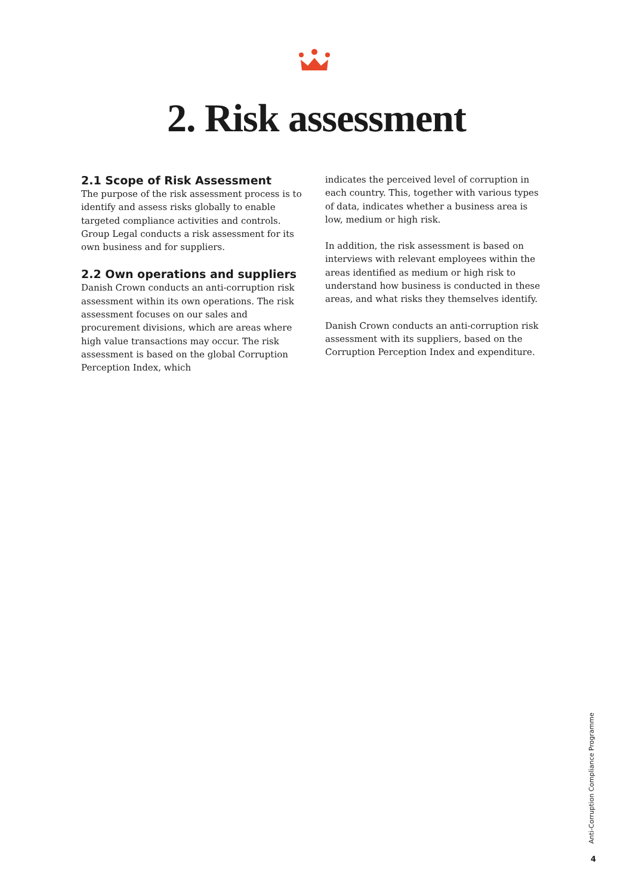2. Risk assessment
2.1 Scope of Risk Assessment
The purpose of the risk assessment process is to identify and assess risks globally to enable targeted compliance activities and controls. Group Legal conducts a risk assessment for its own business and for suppliers.
2.2 Own operations and suppliers
Danish Crown conducts an anti-corruption risk assessment within its own operations. The risk assessment focuses on our sales and procurement divisions, which are areas where high value transactions may occur. The risk assessment is based on the global Corruption Perception Index, which
indicates the perceived level of corruption in each country. This, together with various types of data, indicates whether a business area is low, medium or high risk.
In addition, the risk assessment is based on interviews with relevant employees within the areas identified as medium or high risk to understand how business is conducted in these areas, and what risks they themselves identify.
Danish Crown conducts an anti-corruption risk assessment with its suppliers, based on the Corruption Perception Index and expenditure.
Anti-Corruption Compliance Programme
4